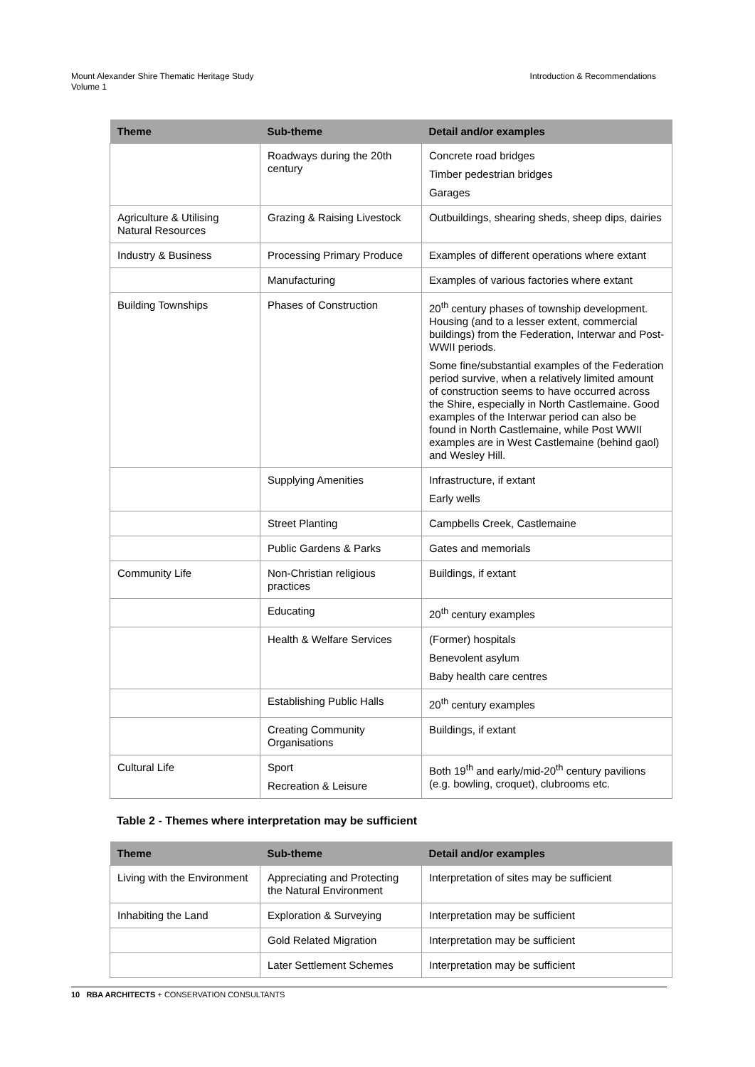Mount Alexander Shire Thematic Heritage Study
Volume 1
Introduction & Recommendations
| Theme | Sub-theme | Detail and/or examples |
| --- | --- | --- |
| | Roadways during the 20th century | Concrete road bridges Timber pedestrian bridges Garages |
| Agriculture & Utilising Natural Resources | Grazing & Raising Livestock | Outbuildings, shearing sheds, sheep dips, dairies |
| Industry & Business | Processing Primary Produce | Examples of different operations where extant |
| | Manufacturing | Examples of various factories where extant |
| Building Townships | Phases of Construction | 20<sup>th</sup> century phases of township development. Housing (and to a lesser extent, commercial buildings) from the Federation, Interwar and Post-WWII periods. Some fine/substantial examples of the Federation period survive, when a relatively limited amount of construction seems to have occurred across the Shire, especially in North Castlemaine. Good examples of the Interwar period can also be found in North Castlemaine, while Post WWII examples are in West Castlemaine (behind gaol) and Wesley Hill. |
| | Supplying Amenities | Infrastructure, if extant Early wells |
| | Street Planting | Campbells Creek, Castlemaine |
| | Public Gardens & Parks | Gates and memorials |
| Community Life | Non-Christian religious practices | Buildings, if extant |
| | Educating | 20<sup>th</sup> century examples |
| | Health & Welfare Services | (Former) hospitals Benevolent asylum Baby health care centres |
| | Establishing Public Halls | 20<sup>th</sup> century examples |
| | Creating Community Organisations | Buildings, if extant |
| Cultural Life | Sport Recreation & Leisure | Both 19<sup>th</sup> and early/mid-20<sup>th</sup> century pavilions (e.g. bowling, croquet), clubrooms etc. |
Table 2 - Themes where interpretation may be sufficient
| Theme | Sub-theme | Detail and/or examples |
| --- | --- | --- |
| Living with the Environment | Appreciating and Protecting the Natural Environment | Interpretation of sites may be sufficient |
| Inhabiting the Land | Exploration & Surveying | Interpretation may be sufficient |
| | Gold Related Migration | Interpretation may be sufficient |
| | Later Settlement Schemes | Interpretation may be sufficient |
10 RBA ARCHITECTS + CONSERVATION CONSULTANTS